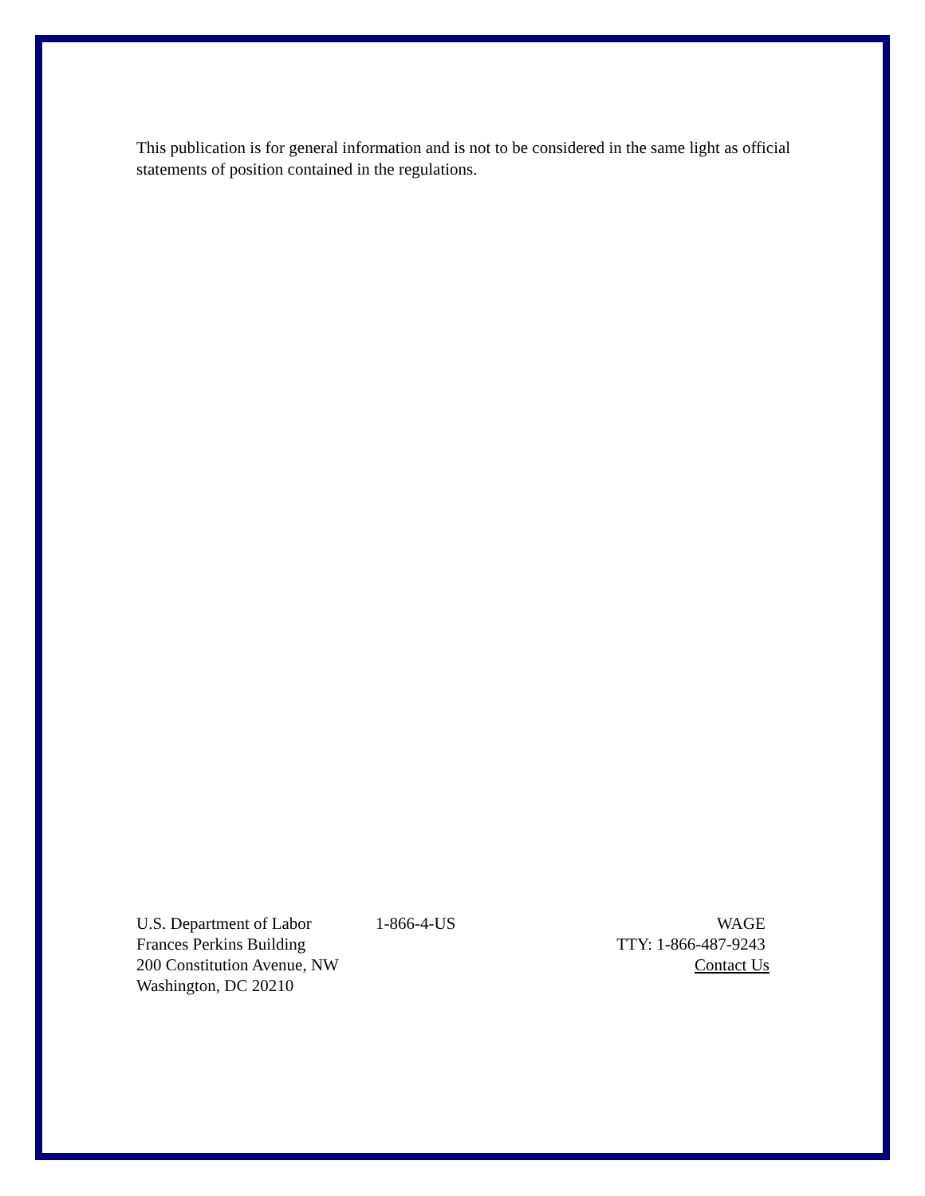This publication is for general information and is not to be considered in the same light as official statements of position contained in the regulations.
U.S. Department of Labor
Frances Perkins Building
200 Constitution Avenue, NW
Washington, DC 20210
1-866-4-US WAGE
TTY: 1-866-487-9243
Contact Us